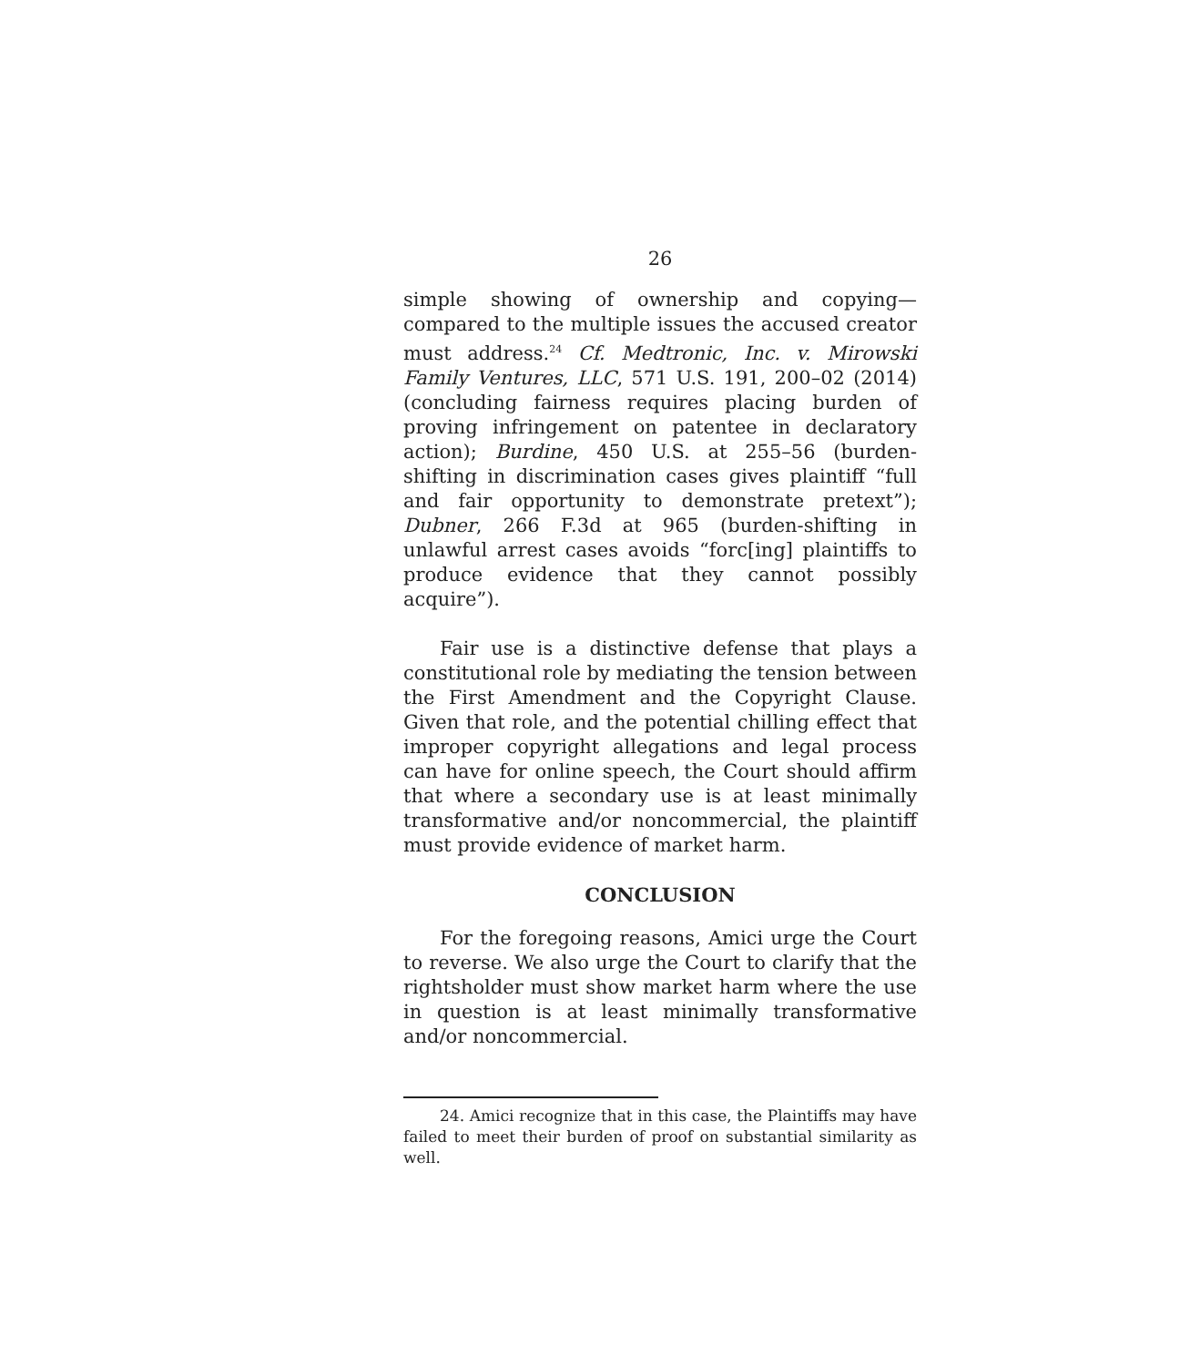26
simple showing of ownership and copying—compared to the multiple issues the accused creator must address.<sup>24</sup> Cf. Medtronic, Inc. v. Mirowski Family Ventures, LLC, 571 U.S. 191, 200–02 (2014) (concluding fairness requires placing burden of proving infringement on patentee in declaratory action); Burdine, 450 U.S. at 255–56 (burden-shifting in discrimination cases gives plaintiff “full and fair opportunity to demonstrate pretext”); Dubner, 266 F.3d at 965 (burden-shifting in unlawful arrest cases avoids “forc[ing] plaintiffs to produce evidence that they cannot possibly acquire”).
Fair use is a distinctive defense that plays a constitutional role by mediating the tension between the First Amendment and the Copyright Clause. Given that role, and the potential chilling effect that improper copyright allegations and legal process can have for online speech, the Court should affirm that where a secondary use is at least minimally transformative and/or noncommercial, the plaintiff must provide evidence of market harm.
CONCLUSION
For the foregoing reasons, Amici urge the Court to reverse. We also urge the Court to clarify that the rightsholder must show market harm where the use in question is at least minimally transformative and/or noncommercial.
24. Amici recognize that in this case, the Plaintiffs may have failed to meet their burden of proof on substantial similarity as well.